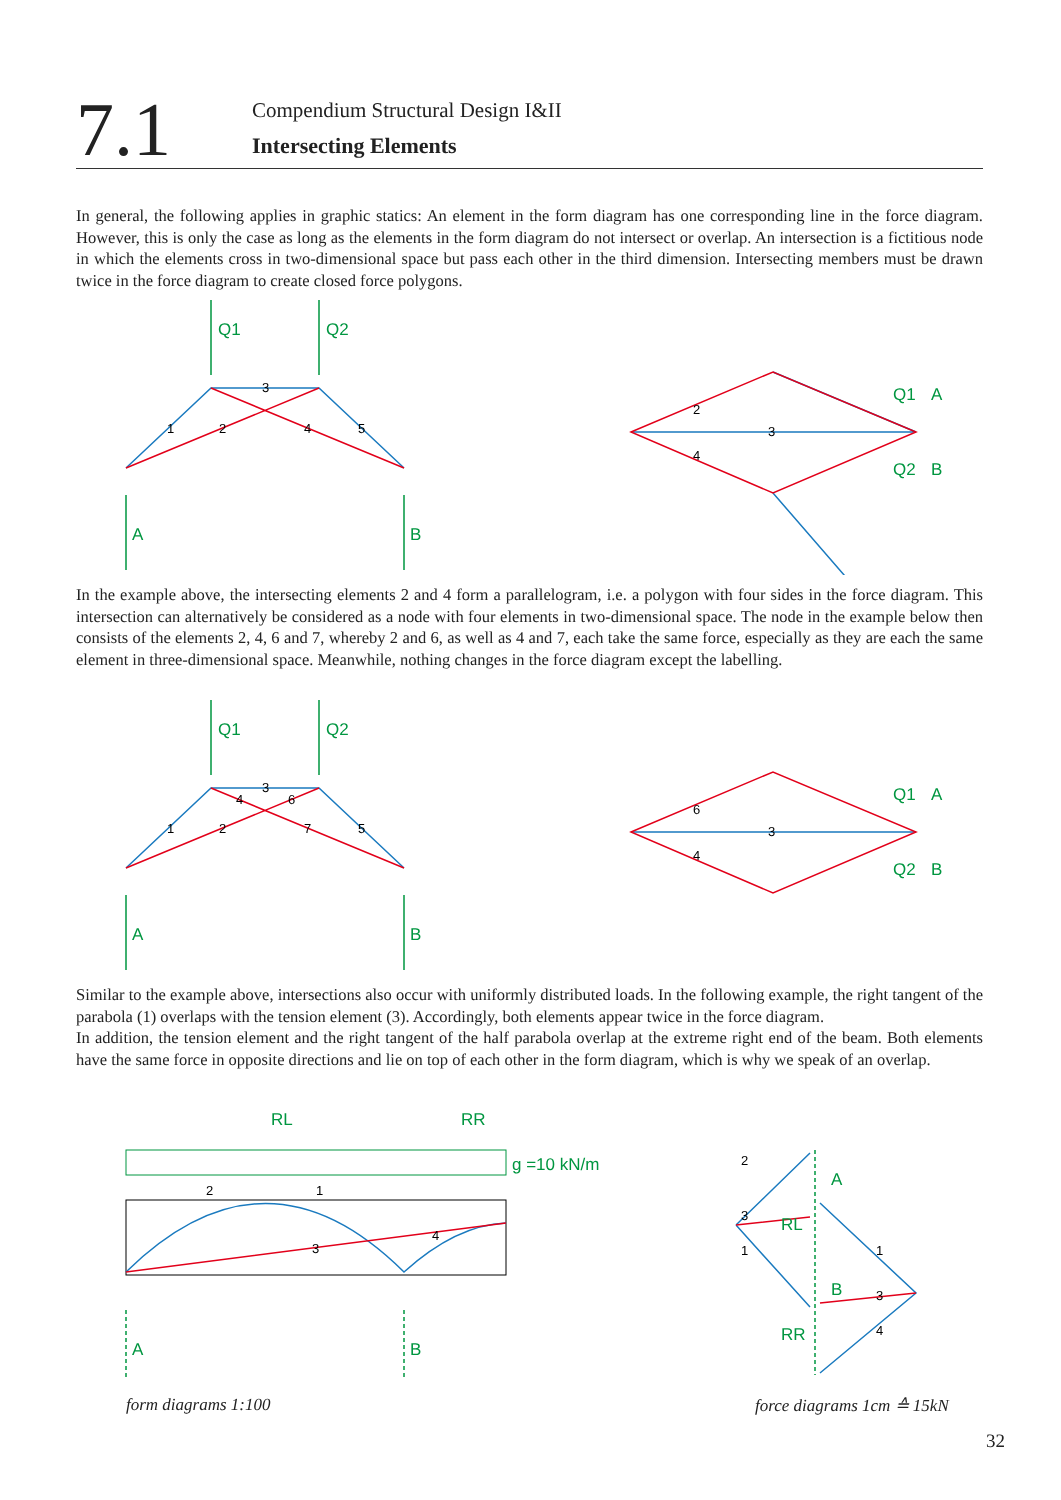7.1
Compendium Structural Design I&II
Intersecting Elements
In general, the following applies in graphic statics: An element in the form diagram has one corresponding line in the force diagram. However, this is only the case as long as the elements in the form diagram do not intersect or overlap. An intersection is a fictitious node in which the elements cross in two-dimensional space but pass each other in the third dimension. Intersecting members must be drawn twice in the force diagram to create closed force polygons.
Q1
Q2
A
B
A
B
Q1
Q2
1
2
3
4
5
2
3
4
In the example above, the intersecting elements 2 and 4 form a parallelogram, i.e. a polygon with four sides in the force diagram. This intersection can alternatively be considered as a node with four elements in two-dimensional space. The node in the example below then consists of the elements 2, 4, 6 and 7, whereby 2 and 6, as well as 4 and 7, each take the same force, especially as they are each the same element in three-dimensional space. Meanwhile, nothing changes in the force diagram except the labelling.
Q1
Q2
A
B
A
B
Q1
Q2
1
2
3
4
6
7
5
6
3
4
Similar to the example above, intersections also occur with uniformly distributed loads. In the following example, the right tangent of the parabola (1) overlaps with the tension element (3). Accordingly, both elements appear twice in the force diagram.
In addition, the tension element and the right tangent of the half parabola overlap at the extreme right end of the beam. Both elements have the same force in opposite directions and lie on top of each other in the form diagram, which is why we speak of an overlap.
g =10 kN/m
RL
RR
A
B
A
B
RL
RR
2
1
3
4
2
3
1
1
3
4
form diagrams 1:100 force diagrams 1cm ≙ 15kN
32